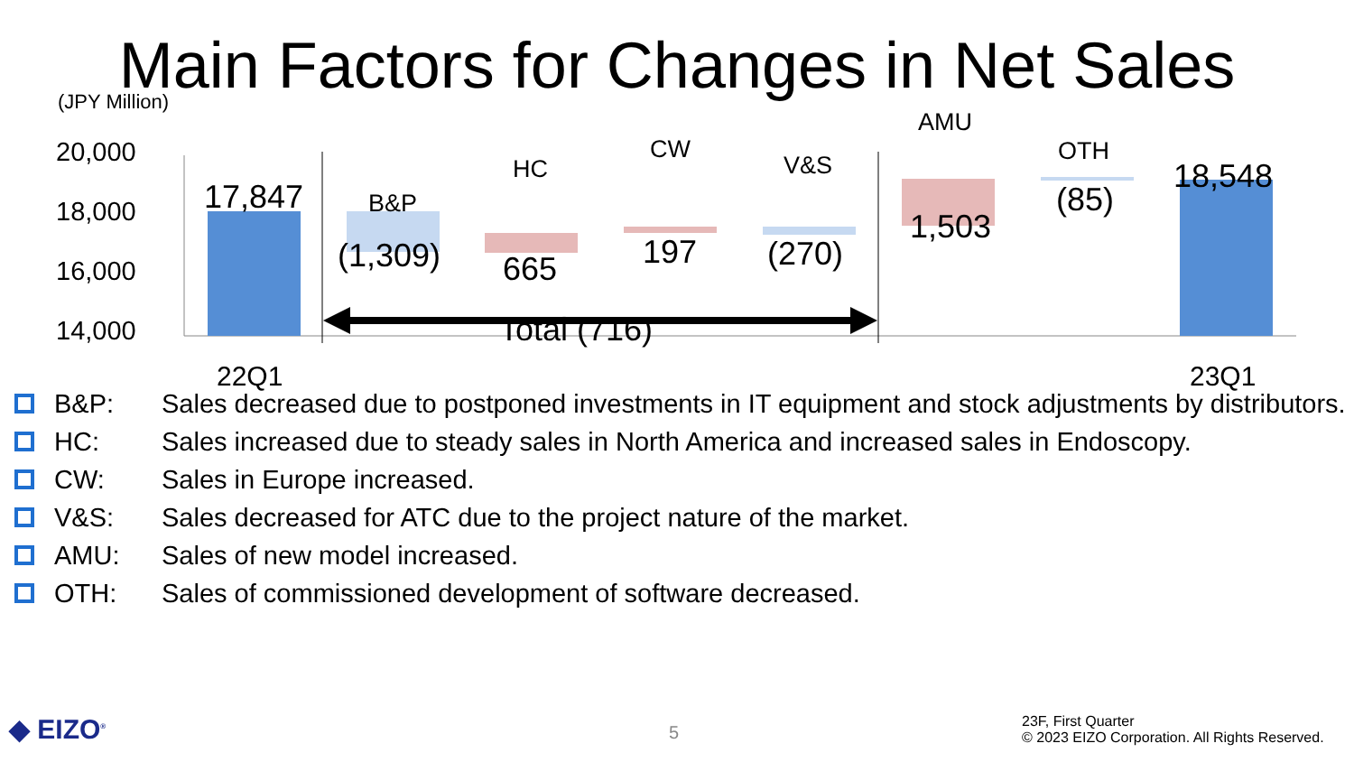Main Factors for Changes in Net Sales
(JPY Million)
20,000
18,000
16,000
14,000
17,847 B&P
HC
CW
V&S
AMU
OTH
18,548
(1,309) 665 197 (270)
1,503
(85)
Total (716)
22Q1 23Q1
B&P: Sales decreased due to postponed investments in IT equipment and stock adjustments by distributors.
HC: Sales increased due to steady sales in North America and increased sales in Endoscopy.
CW: Sales in Europe increased.
V&S: Sales decreased for ATC due to the project nature of the market.
AMU: Sales of new model increased.
OTH: Sales of commissioned development of software decreased.
◆ EIZO<sup>®</sup> 5
23F, First Quarter
© 2023 EIZO Corporation. All Rights Reserved.